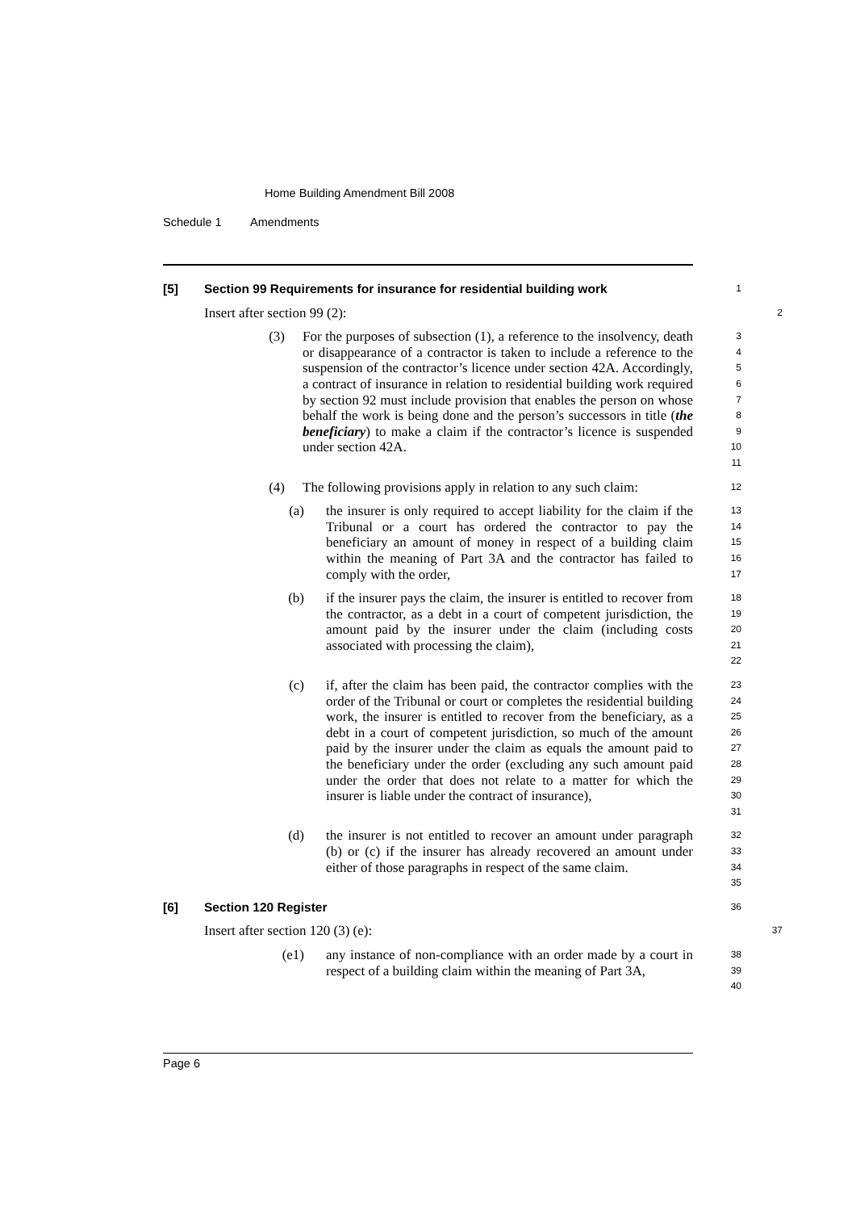Home Building Amendment Bill 2008
Schedule 1 Amendments
[5] Section 99 Requirements for insurance for residential building work
1
Insert after section 99 (2):
2
(3) For the purposes of subsection (1), a reference to the insolvency, death or disappearance of a contractor is taken to include a reference to the suspension of the contractor’s licence under section 42A. Accordingly, a contract of insurance in relation to residential building work required by section 92 must include provision that enables the person on whose behalf the work is being done and the person’s successors in title (the beneficiary) to make a claim if the contractor’s licence is suspended under section 42A.
3
4
5
6
7
8
9
10
11
(4) The following provisions apply in relation to any such claim:
12
(a) the insurer is only required to accept liability for the claim if the Tribunal or a court has ordered the contractor to pay the beneficiary an amount of money in respect of a building claim within the meaning of Part 3A and the contractor has failed to comply with the order,
13
14
15
16
17
(b) if the insurer pays the claim, the insurer is entitled to recover from the contractor, as a debt in a court of competent jurisdiction, the amount paid by the insurer under the claim (including costs associated with processing the claim),
18
19
20
21
22
(c) if, after the claim has been paid, the contractor complies with the order of the Tribunal or court or completes the residential building work, the insurer is entitled to recover from the beneficiary, as a debt in a court of competent jurisdiction, so much of the amount paid by the insurer under the claim as equals the amount paid to the beneficiary under the order (excluding any such amount paid under the order that does not relate to a matter for which the insurer is liable under the contract of insurance),
23
24
25
26
27
28
29
30
31
(d) the insurer is not entitled to recover an amount under paragraph (b) or (c) if the insurer has already recovered an amount under either of those paragraphs in respect of the same claim.
32
33
34
35
[6] Section 120 Register
36
Insert after section 120 (3) (e):
37
(e1) any instance of non-compliance with an order made by a court in respect of a building claim within the meaning of Part 3A,
38
39
40
Page 6